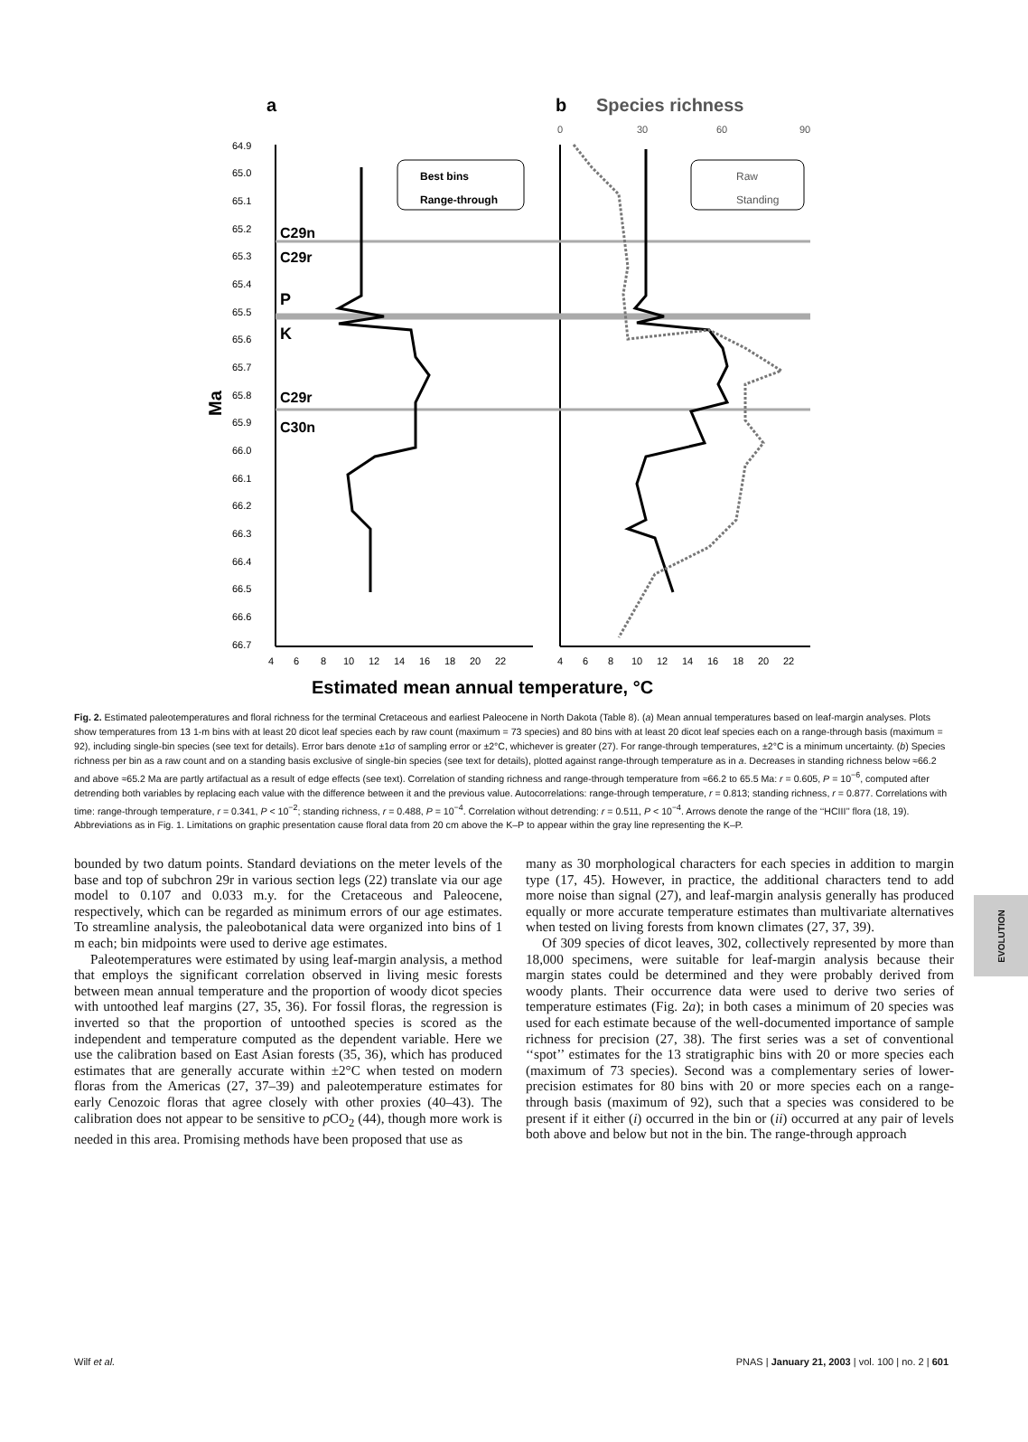a
b
Species richness
C29n
C29r
P
K
C29r
C30n
Best bins
Range-through
Raw
Standing
64.9
65.0
65.1
65.2
65.3
65.4
65.5
65.6
65.7
65.8
65.9
66.0
66.1
66.2
66.3
66.4
66.5
66.6
66.7
Ma
4
6
8
10
12
14
16
18
20
22
4
6
8
10
12
14
16
18
20
22
0
30
60
90
Estimated mean annual temperature, °C
Fig. 2. Estimated paleotemperatures and floral richness for the terminal Cretaceous and earliest Paleocene in North Dakota (Table 8). (a) Mean annual temperatures based on leaf-margin analyses. Plots show temperatures from 13 1-m bins with at least 20 dicot leaf species each by raw count (maximum = 73 species) and 80 bins with at least 20 dicot leaf species each on a range-through basis (maximum = 92), including single-bin species (see text for details). Error bars denote ±1σ of sampling error or ±2°C, whichever is greater (27). For range-through temperatures, ±2°C is a minimum uncertainty. (b) Species richness per bin as a raw count and on a standing basis exclusive of single-bin species (see text for details), plotted against range-through temperature as in a. Decreases in standing richness below ≈66.2 and above ≈65.2 Ma are partly artifactual as a result of edge effects (see text). Correlation of standing richness and range-through temperature from ≈66.2 to 65.5 Ma: r = 0.605, P = 10<sup>−6</sup>, computed after detrending both variables by replacing each value with the difference between it and the previous value. Autocorrelations: range-through temperature, r = 0.813; standing richness, r = 0.877. Correlations with time: range-through temperature, r = 0.341, P < 10<sup>−2</sup>; standing richness, r = 0.488, P = 10<sup>−4</sup>. Correlation without detrending: r = 0.511, P < 10<sup>−4</sup>. Arrows denote the range of the ‘‘HCIII’’ flora (18, 19). Abbreviations as in Fig. 1. Limitations on graphic presentation cause floral data from 20 cm above the K–P to appear within the gray line representing the K–P.
bounded by two datum points. Standard deviations on the meter levels of the base and top of subchron 29r in various section legs (22) translate via our age model to 0.107 and 0.033 m.y. for the Cretaceous and Paleocene, respectively, which can be regarded as minimum errors of our age estimates. To streamline analysis, the paleobotanical data were organized into bins of 1 m each; bin midpoints were used to derive age estimates.
Paleotemperatures were estimated by using leaf-margin analysis, a method that employs the significant correlation observed in living mesic forests between mean annual temperature and the proportion of woody dicot species with untoothed leaf margins (27, 35, 36). For fossil floras, the regression is inverted so that the proportion of untoothed species is scored as the independent and temperature computed as the dependent variable. Here we use the calibration based on East Asian forests (35, 36), which has produced estimates that are generally accurate within ±2°C when tested on modern floras from the Americas (27, 37–39) and paleotemperature estimates for early Cenozoic floras that agree closely with other proxies (40–43). The calibration does not appear to be sensitive to p CO<sub>2</sub> (44), though more work is needed in this area. Promising methods have been proposed that use as
many as 30 morphological characters for each species in addition to margin type (17, 45). However, in practice, the additional characters tend to add more noise than signal (27), and leaf-margin analysis generally has produced equally or more accurate temperature estimates than multivariate alternatives when tested on living forests from known climates (27, 37, 39).
Of 309 species of dicot leaves, 302, collectively represented by more than 18,000 specimens, were suitable for leaf-margin analysis because their margin states could be determined and they were probably derived from woody plants. Their occurrence data were used to derive two series of temperature estimates (Fig. 2a); in both cases a minimum of 20 species was used for each estimate because of the well-documented importance of sample richness for precision (27, 38). The first series was a set of conventional ‘‘spot’’ estimates for the 13 stratigraphic bins with 20 or more species each (maximum of 73 species). Second was a complementary series of lower-precision estimates for 80 bins with 20 or more species each on a range-through basis (maximum of 92), such that a species was considered to be present if it either (i) occurred in the bin or (ii) occurred at any pair of levels both above and below but not in the bin. The range-through approach
EVOLUTION
Wilf et al. PNAS | January 21, 2003 | vol. 100 | no. 2 | 601